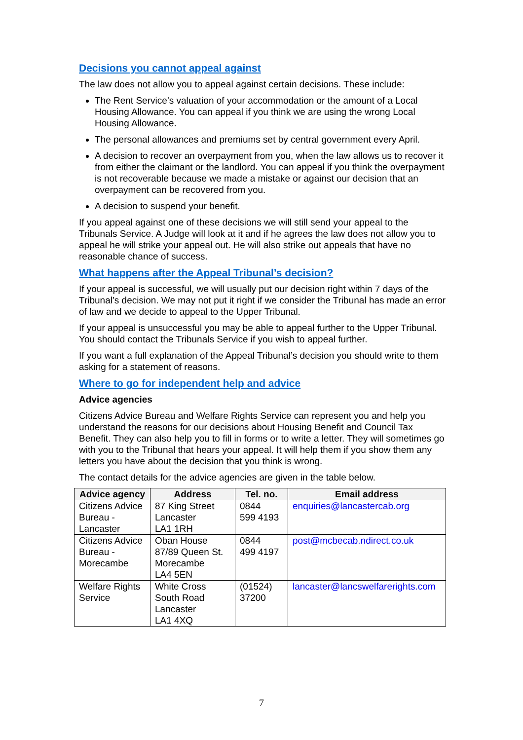Decisions you cannot appeal against
The law does not allow you to appeal against certain decisions. These include:
The Rent Service’s valuation of your accommodation or the amount of a Local Housing Allowance. You can appeal if you think we are using the wrong Local Housing Allowance.
The personal allowances and premiums set by central government every April.
A decision to recover an overpayment from you, when the law allows us to recover it from either the claimant or the landlord. You can appeal if you think the overpayment is not recoverable because we made a mistake or against our decision that an overpayment can be recovered from you.
A decision to suspend your benefit.
If you appeal against one of these decisions we will still send your appeal to the Tribunals Service. A Judge will look at it and if he agrees the law does not allow you to appeal he will strike your appeal out. He will also strike out appeals that have no reasonable chance of success.
What happens after the Appeal Tribunal’s decision?
If your appeal is successful, we will usually put our decision right within 7 days of the Tribunal’s decision. We may not put it right if we consider the Tribunal has made an error of law and we decide to appeal to the Upper Tribunal.
If your appeal is unsuccessful you may be able to appeal further to the Upper Tribunal. You should contact the Tribunals Service if you wish to appeal further.
If you want a full explanation of the Appeal Tribunal’s decision you should write to them asking for a statement of reasons.
Where to go for independent help and advice
Advice agencies
Citizens Advice Bureau and Welfare Rights Service can represent you and help you understand the reasons for our decisions about Housing Benefit and Council Tax Benefit. They can also help you to fill in forms or to write a letter. They will sometimes go with you to the Tribunal that hears your appeal. It will help them if you show them any letters you have about the decision that you think is wrong.
The contact details for the advice agencies are given in the table below.
| Advice agency | Address | Tel. no. | Email address |
| --- | --- | --- | --- |
| Citizens Advice Bureau - Lancaster | 87 King Street Lancaster LA1 1RH | 0844 599 4193 | enquiries@lancastercab.org |
| Citizens Advice Bureau - Morecambe | Oban House 87/89 Queen St. Morecambe LA4 5EN | 0844 499 4197 | post@mcbecab.ndirect.co.uk |
| Welfare Rights Service | White Cross South Road Lancaster LA1 4XQ | (01524) 37200 | lancaster@lancswelfarerights.com |
7